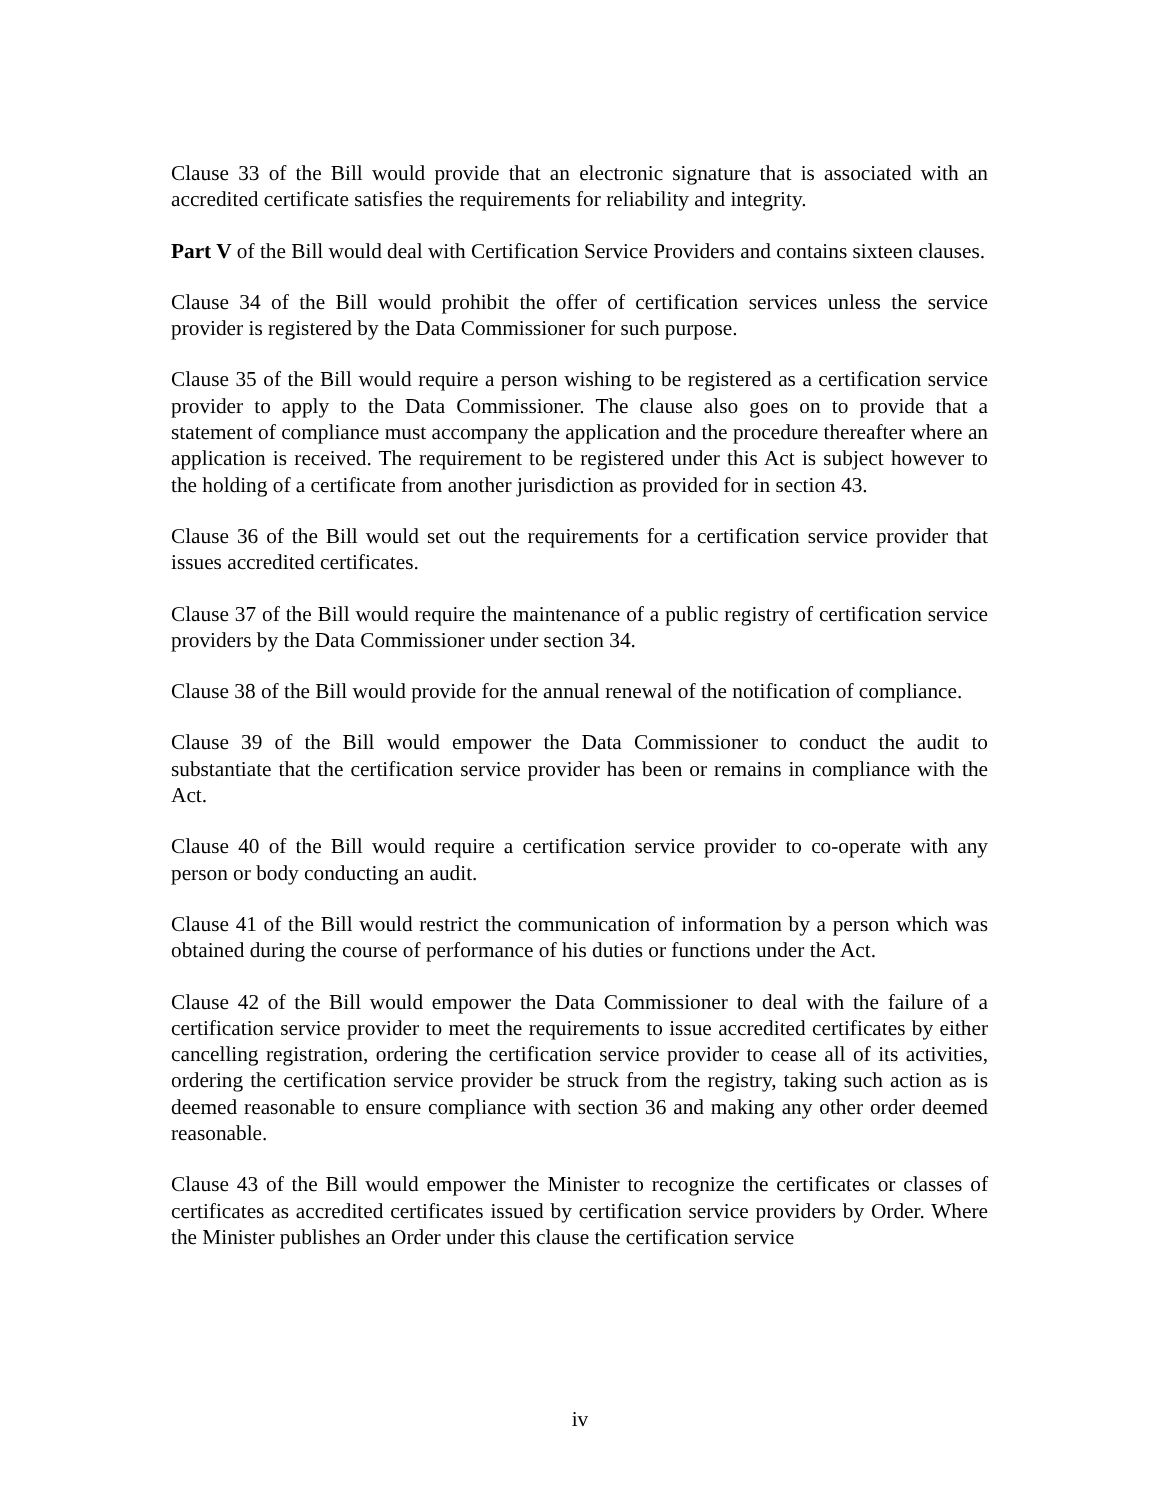Clause 33 of the Bill would provide that an electronic signature that is associated with an accredited certificate satisfies the requirements for reliability and integrity.
Part V of the Bill would deal with Certification Service Providers and contains sixteen clauses.
Clause 34 of the Bill would prohibit the offer of certification services unless the service provider is registered by the Data Commissioner for such purpose.
Clause 35 of the Bill would require a person wishing to be registered as a certification service provider to apply to the Data Commissioner. The clause also goes on to provide that a statement of compliance must accompany the application and the procedure thereafter where an application is received. The requirement to be registered under this Act is subject however to the holding of a certificate from another jurisdiction as provided for in section 43.
Clause 36 of the Bill would set out the requirements for a certification service provider that issues accredited certificates.
Clause 37 of the Bill would require the maintenance of a public registry of certification service providers by the Data Commissioner under section 34.
Clause 38 of the Bill would provide for the annual renewal of the notification of compliance.
Clause 39 of the Bill would empower the Data Commissioner to conduct the audit to substantiate that the certification service provider has been or remains in compliance with the Act.
Clause 40 of the Bill would require a certification service provider to co-operate with any person or body conducting an audit.
Clause 41 of the Bill would restrict the communication of information by a person which was obtained during the course of performance of his duties or functions under the Act.
Clause 42 of the Bill would empower the Data Commissioner to deal with the failure of a certification service provider to meet the requirements to issue accredited certificates by either cancelling registration, ordering the certification service provider to cease all of its activities, ordering the certification service provider be struck from the registry, taking such action as is deemed reasonable to ensure compliance with section 36 and making any other order deemed reasonable.
Clause 43 of the Bill would empower the Minister to recognize the certificates or classes of certificates as accredited certificates issued by certification service providers by Order. Where the Minister publishes an Order under this clause the certification service
iv